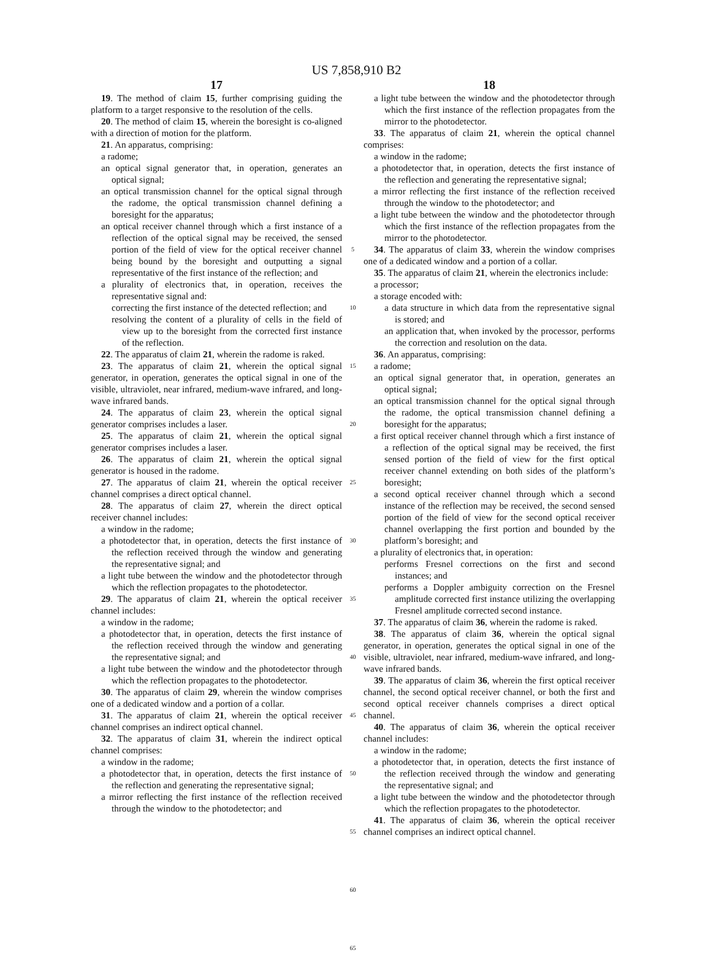US 7,858,910 B2
17
19. The method of claim 15, further comprising guiding the platform to a target responsive to the resolution of the cells.
20. The method of claim 15, wherein the boresight is co-aligned with a direction of motion for the platform.
21. An apparatus, comprising:
a radome;
an optical signal generator that, in operation, generates an optical signal;
an optical transmission channel for the optical signal through the radome, the optical transmission channel defining a boresight for the apparatus;
an optical receiver channel through which a first instance of a reflection of the optical signal may be received, the sensed portion of the field of view for the optical receiver channel being bound by the boresight and outputting a signal representative of the first instance of the reflection; and
a plurality of electronics that, in operation, receives the representative signal and:
correcting the first instance of the detected reflection; and
resolving the content of a plurality of cells in the field of view up to the boresight from the corrected first instance of the reflection.
22. The apparatus of claim 21, wherein the radome is raked.
23. The apparatus of claim 21, wherein the optical signal generator, in operation, generates the optical signal in one of the visible, ultraviolet, near infrared, medium-wave infrared, and long-wave infrared bands.
24. The apparatus of claim 23, wherein the optical signal generator comprises includes a laser.
25. The apparatus of claim 21, wherein the optical signal generator comprises includes a laser.
26. The apparatus of claim 21, wherein the optical signal generator is housed in the radome.
27. The apparatus of claim 21, wherein the optical receiver channel comprises a direct optical channel.
28. The apparatus of claim 27, wherein the direct optical receiver channel includes:
a window in the radome;
a photodetector that, in operation, detects the first instance of the reflection received through the window and generating the representative signal; and
a light tube between the window and the photodetector through which the reflection propagates to the photodetector.
29. The apparatus of claim 21, wherein the optical receiver channel includes:
a window in the radome;
a photodetector that, in operation, detects the first instance of the reflection received through the window and generating the representative signal; and
a light tube between the window and the photodetector through which the reflection propagates to the photodetector.
30. The apparatus of claim 29, wherein the window comprises one of a dedicated window and a portion of a collar.
31. The apparatus of claim 21, wherein the optical receiver channel comprises an indirect optical channel.
32. The apparatus of claim 31, wherein the indirect optical channel comprises:
a window in the radome;
a photodetector that, in operation, detects the first instance of the reflection and generating the representative signal;
a mirror reflecting the first instance of the reflection received through the window to the photodetector; and
5
10
15
20
25
30
35
40
45
50
55
60
65
18
a light tube between the window and the photodetector through which the first instance of the reflection propagates from the mirror to the photodetector.
33. The apparatus of claim 21, wherein the optical channel comprises:
a window in the radome;
a photodetector that, in operation, detects the first instance of the reflection and generating the representative signal;
a mirror reflecting the first instance of the reflection received through the window to the photodetector; and
a light tube between the window and the photodetector through which the first instance of the reflection propagates from the mirror to the photodetector.
34. The apparatus of claim 33, wherein the window comprises one of a dedicated window and a portion of a collar.
35. The apparatus of claim 21, wherein the electronics include:
a processor;
a storage encoded with:
a data structure in which data from the representative signal is stored; and
an application that, when invoked by the processor, performs the correction and resolution on the data.
36. An apparatus, comprising:
a radome;
an optical signal generator that, in operation, generates an optical signal;
an optical transmission channel for the optical signal through the radome, the optical transmission channel defining a boresight for the apparatus;
a first optical receiver channel through which a first instance of a reflection of the optical signal may be received, the first sensed portion of the field of view for the first optical receiver channel extending on both sides of the platform’s boresight;
a second optical receiver channel through which a second instance of the reflection may be received, the second sensed portion of the field of view for the second optical receiver channel overlapping the first portion and bounded by the platform’s boresight; and
a plurality of electronics that, in operation:
performs Fresnel corrections on the first and second instances; and
performs a Doppler ambiguity correction on the Fresnel amplitude corrected first instance utilizing the overlapping Fresnel amplitude corrected second instance.
37. The apparatus of claim 36, wherein the radome is raked.
38. The apparatus of claim 36, wherein the optical signal generator, in operation, generates the optical signal in one of the visible, ultraviolet, near infrared, medium-wave infrared, and long-wave infrared bands.
39. The apparatus of claim 36, wherein the first optical receiver channel, the second optical receiver channel, or both the first and second optical receiver channels comprises a direct optical channel.
40. The apparatus of claim 36, wherein the optical receiver channel includes:
a window in the radome;
a photodetector that, in operation, detects the first instance of the reflection received through the window and generating the representative signal; and
a light tube between the window and the photodetector through which the reflection propagates to the photodetector.
41. The apparatus of claim 36, wherein the optical receiver channel comprises an indirect optical channel.